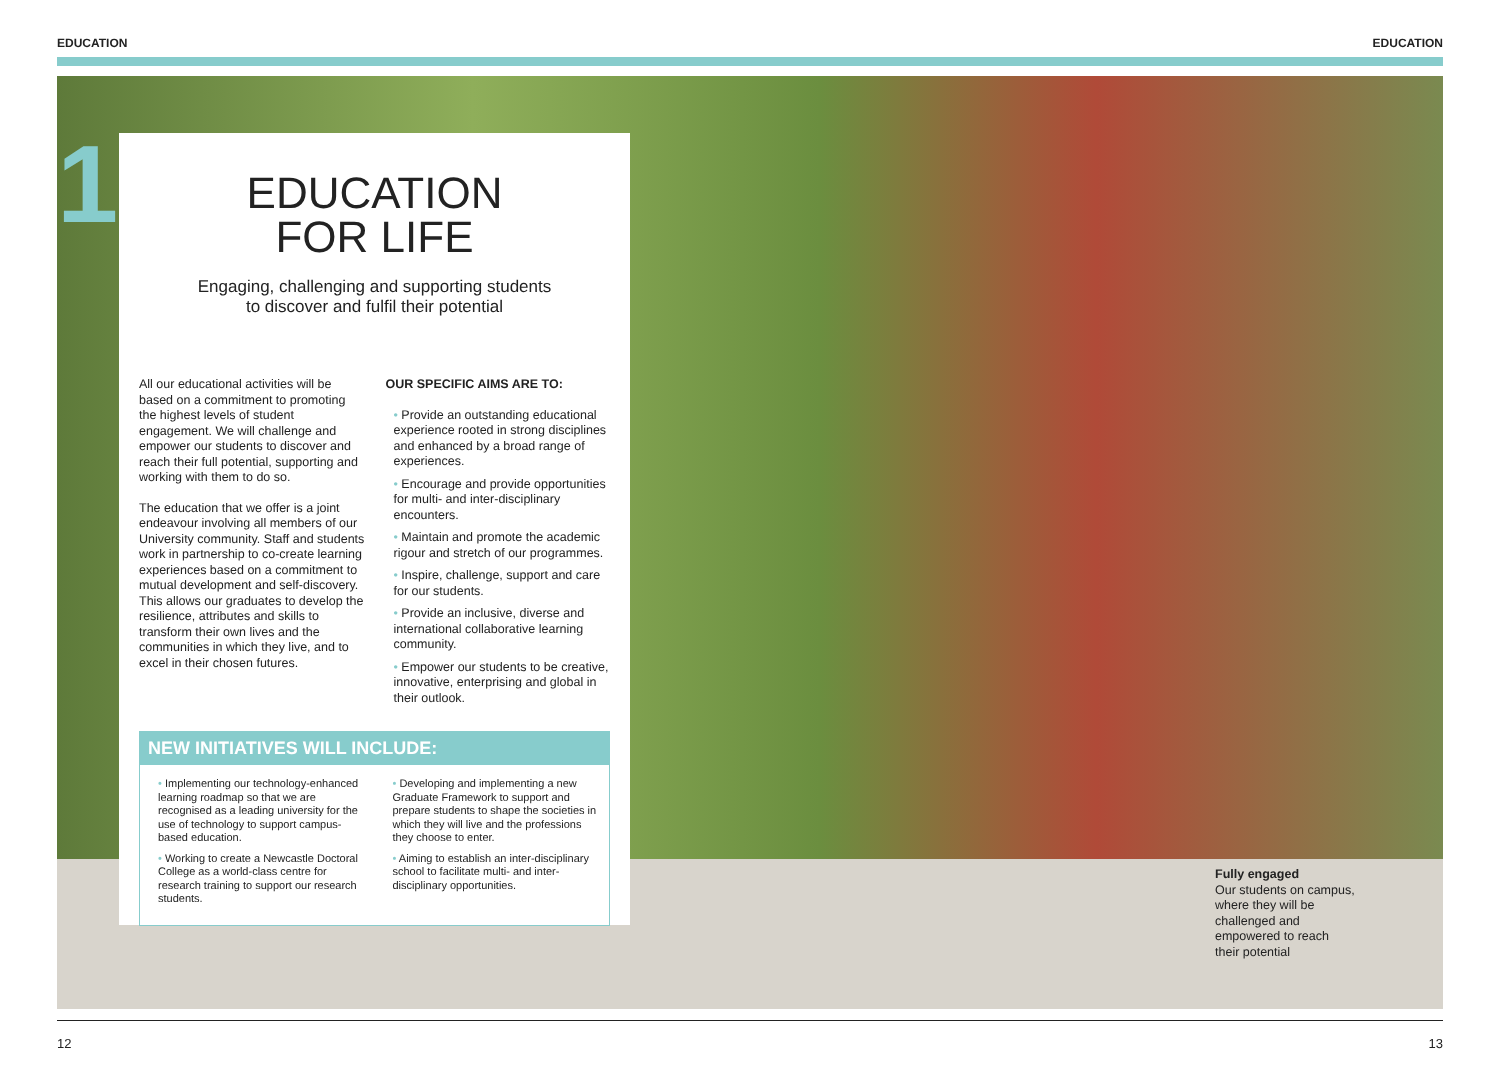EDUCATION EDUCATION
1
EDUCATION
FOR LIFE
Engaging, challenging and supporting students
to discover and fulfil their potential
All our educational activities will be based on a commitment to promoting the highest levels of student engagement. We will challenge and empower our students to discover and reach their full potential, supporting and working with them to do so.
The education that we offer is a joint endeavour involving all members of our University community. Staff and students work in partnership to co-create learning experiences based on a commitment to mutual development and self-discovery. This allows our graduates to develop the resilience, attributes and skills to transform their own lives and the communities in which they live, and to excel in their chosen futures.
OUR SPECIFIC AIMS ARE TO:
• Provide an outstanding educational experience rooted in strong disciplines and enhanced by a broad range of experiences.
• Encourage and provide opportunities for multi- and inter-disciplinary encounters.
• Maintain and promote the academic rigour and stretch of our programmes.
• Inspire, challenge, support and care for our students.
• Provide an inclusive, diverse and international collaborative learning community.
• Empower our students to be creative, innovative, enterprising and global in their outlook.
NEW INITIATIVES WILL INCLUDE:
• Implementing our technology-enhanced learning roadmap so that we are recognised as a leading university for the use of technology to support campus-based education.
• Working to create a Newcastle Doctoral College as a world-class centre for research training to support our research students.
• Developing and implementing a new Graduate Framework to support and prepare students to shape the societies in which they will live and the professions they choose to enter.
• Aiming to establish an inter-disciplinary school to facilitate multi- and inter-disciplinary opportunities.
Fully engaged
Our students on campus, where they will be challenged and empowered to reach their potential
12 13